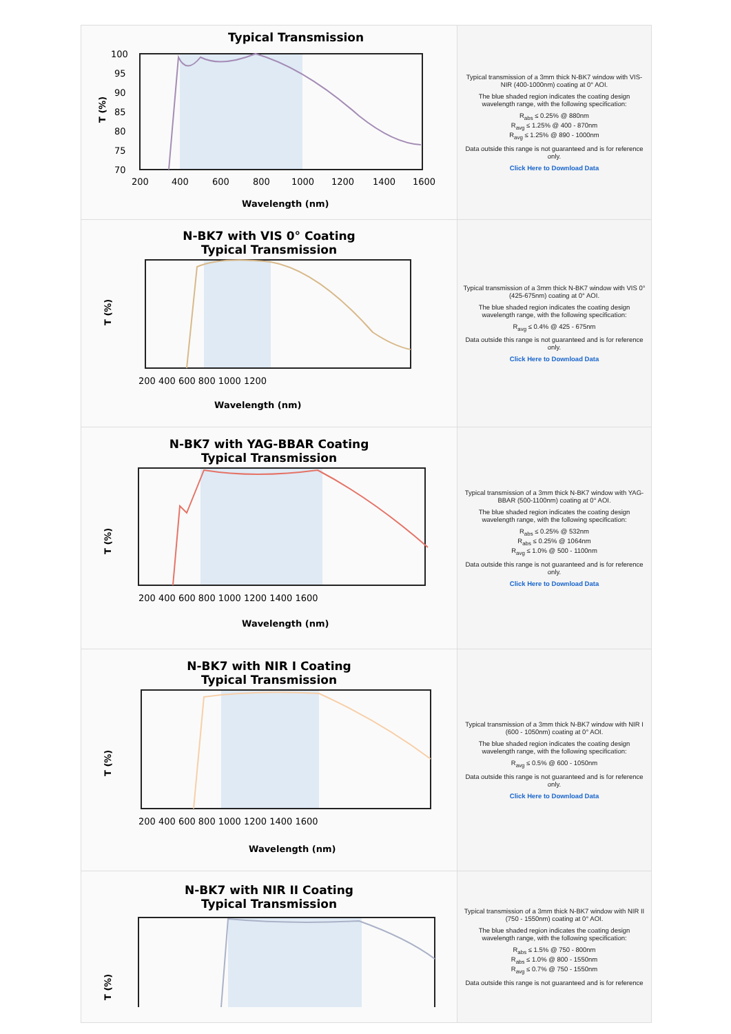| Typical Transmission 100 95 90 85 80 75 70 200 400 600 800 1000 1200 1400 1600 Wavelength (nm) T (%) | Typical transmission of a 3mm thick N-BK7 window with VIS-NIR (400-1000nm) coating at 0° AOI. The blue shaded region indicates the coating design wavelength range, with the following specification: R<sub>abs</sub> ≤ 0.25% @ 880nm R<sub>avg</sub> ≤ 1.25% @ 400 - 870nm R<sub>avg</sub> ≤ 1.25% @ 890 - 1000nm Data outside this range is not guaranteed and is for reference only. Click Here to Download Data |
| N-BK7 with VIS 0° Coating Typical Transmission Wavelength (nm) T (%) 200 400 600 800 1000 1200 | Typical transmission of a 3mm thick N-BK7 window with VIS 0° (425-675nm) coating at 0° AOI. The blue shaded region indicates the coating design wavelength range, with the following specification: R<sub>avg</sub> ≤ 0.4% @ 425 - 675nm Data outside this range is not guaranteed and is for reference only. Click Here to Download Data |
| N-BK7 with YAG-BBAR Coating Typical Transmission 200 400 600 800 1000 1200 1400 1600 Wavelength (nm) T (%) | Typical transmission of a 3mm thick N-BK7 window with YAG-BBAR (500-1100nm) coating at 0° AOI. The blue shaded region indicates the coating design wavelength range, with the following specification: R<sub>abs</sub> ≤ 0.25% @ 532nm R<sub>abs</sub> ≤ 0.25% @ 1064nm R<sub>avg</sub> ≤ 1.0% @ 500 - 1100nm Data outside this range is not guaranteed and is for reference only. Click Here to Download Data |
| N-BK7 with NIR I Coating Typical Transmission 200 400 600 800 1000 1200 1400 1600 Wavelength (nm) T (%) | Typical transmission of a 3mm thick N-BK7 window with NIR I (600 - 1050nm) coating at 0° AOI. The blue shaded region indicates the coating design wavelength range, with the following specification: R<sub>avg</sub> ≤ 0.5% @ 600 - 1050nm Data outside this range is not guaranteed and is for reference only. Click Here to Download Data |
| N-BK7 with NIR II Coating Typical Transmission T (%) | Typical transmission of a 3mm thick N-BK7 window with NIR II (750 - 1550nm) coating at 0° AOI. The blue shaded region indicates the coating design wavelength range, with the following specification: R<sub>abs</sub> ≤ 1.5% @ 750 - 800nm R<sub>abs</sub> ≤ 1.0% @ 800 - 1550nm R<sub>avg</sub> ≤ 0.7% @ 750 - 1550nm Data outside this range is not guaranteed and is for reference |